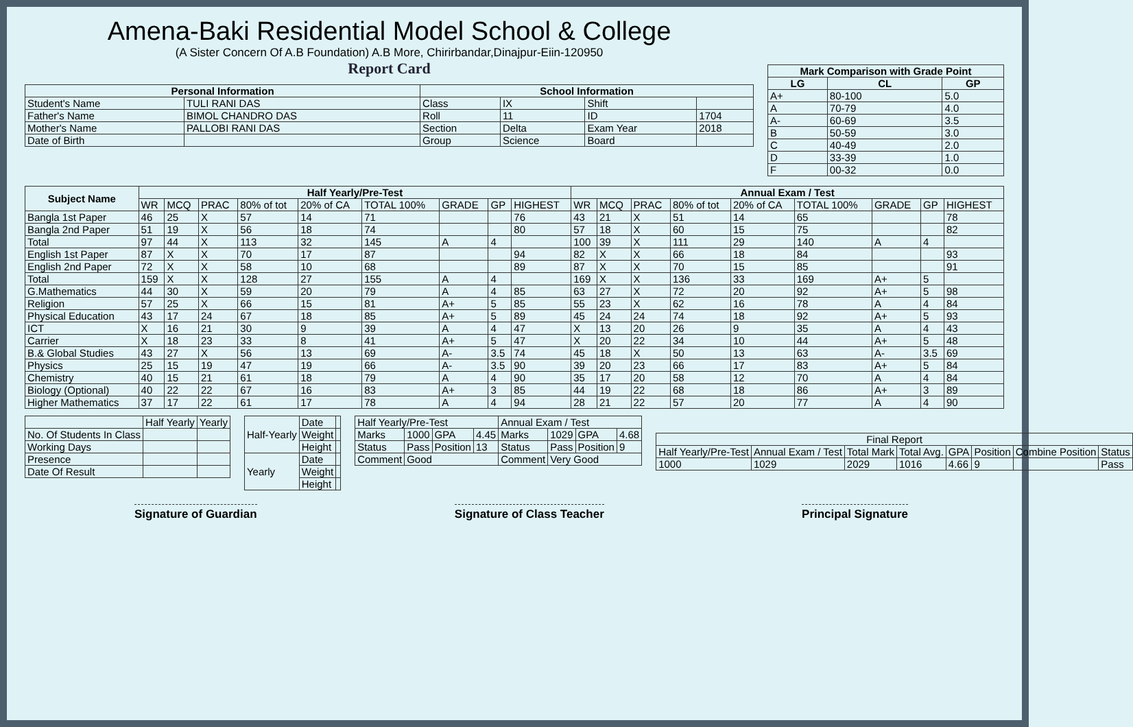Amena-Baki Residential Model School & College
(A Sister Concern Of A.B Foundation) A.B More, Chirirbandar,Dinajpur-Eiin-120950
Report Card
| Personal Information | | School Information | | | |
| --- | --- | --- | --- | --- | --- |
| Student's Name | TULI RANI DAS | Class | IX | Shift | |
| Father's Name | BIMOL CHANDRO DAS | Roll | 11 | ID | 1704 |
| Mother's Name | PALLOBI RANI DAS | Section | Delta | Exam Year | 2018 |
| Date of Birth | | Group | Science | Board | |
| Mark Comparison with Grade Point | | |
| --- | --- | --- |
| LG | CL | GP |
| A+ | 80-100 | 5.0 |
| A | 70-79 | 4.0 |
| A- | 60-69 | 3.5 |
| B | 50-59 | 3.0 |
| C | 40-49 | 2.0 |
| D | 33-39 | 1.0 |
| F | 00-32 | 0.0 |
| Subject Name | Half Yearly/Pre-Test | | | | | | | | | Annual Exam / Test | | | | | | | | |
| --- | --- | --- | --- | --- | --- | --- | --- | --- | --- | --- | --- | --- | --- | --- | --- | --- | --- | --- |
| | WR | MCQ | PRAC | 80% of tot | 20% of CA | TOTAL 100% | GRADE | GP | HIGHEST | WR | MCQ | PRAC | 80% of tot | 20% of CA | TOTAL 100% | GRADE | GP | HIGHEST |
| Bangla 1st Paper | 46 | 25 | X | 57 | 14 | 71 | | | 76 | 43 | 21 | X | 51 | 14 | 65 | | | 78 |
| Bangla 2nd Paper | 51 | 19 | X | 56 | 18 | 74 | | | 80 | 57 | 18 | X | 60 | 15 | 75 | | | 82 |
| Total | 97 | 44 | X | 113 | 32 | 145 | A | 4 | | 100 | 39 | X | 111 | 29 | 140 | A | 4 | |
| English 1st Paper | 87 | X | X | 70 | 17 | 87 | | | 94 | 82 | X | X | 66 | 18 | 84 | | | 93 |
| English 2nd Paper | 72 | X | X | 58 | 10 | 68 | | | 89 | 87 | X | X | 70 | 15 | 85 | | | 91 |
| Total | 159 | X | X | 128 | 27 | 155 | A | 4 | | 169 | X | X | 136 | 33 | 169 | A+ | 5 | |
| G.Mathematics | 44 | 30 | X | 59 | 20 | 79 | A | 4 | 85 | 63 | 27 | X | 72 | 20 | 92 | A+ | 5 | 98 |
| Religion | 57 | 25 | X | 66 | 15 | 81 | A+ | 5 | 85 | 55 | 23 | X | 62 | 16 | 78 | A | 4 | 84 |
| Physical Education | 43 | 17 | 24 | 67 | 18 | 85 | A+ | 5 | 89 | 45 | 24 | 24 | 74 | 18 | 92 | A+ | 5 | 93 |
| ICT | X | 16 | 21 | 30 | 9 | 39 | A | 4 | 47 | X | 13 | 20 | 26 | 9 | 35 | A | 4 | 43 |
| Carrier | X | 18 | 23 | 33 | 8 | 41 | A+ | 5 | 47 | X | 20 | 22 | 34 | 10 | 44 | A+ | 5 | 48 |
| B.& Global Studies | 43 | 27 | X | 56 | 13 | 69 | A- | 3.5 | 74 | 45 | 18 | X | 50 | 13 | 63 | A- | 3.5 | 69 |
| Physics | 25 | 15 | 19 | 47 | 19 | 66 | A- | 3.5 | 90 | 39 | 20 | 23 | 66 | 17 | 83 | A+ | 5 | 84 |
| Chemistry | 40 | 15 | 21 | 61 | 18 | 79 | A | 4 | 90 | 35 | 17 | 20 | 58 | 12 | 70 | A | 4 | 84 |
| Biology (Optional) | 40 | 22 | 22 | 67 | 16 | 83 | A+ | 3 | 85 | 44 | 19 | 22 | 68 | 18 | 86 | A+ | 3 | 89 |
| Higher Mathematics | 37 | 17 | 22 | 61 | 17 | 78 | A | 4 | 94 | 28 | 21 | 22 | 57 | 20 | 77 | A | 4 | 90 |
| | Half Yearly | Yearly |
| No. Of Students In Class | | |
| Working Days | | |
| Presence | | |
| Date Of Result | | |
| Half-Yearly | Date | |
| | Weight | |
| | Height | |
| Yearly | Date | |
| | Weight | |
| | Height | |
| Half Yearly/Pre-Test | | | | Annual Exam / Test | | | |
| Marks | 1000 | GPA | 4.45 | Marks | 1029 | GPA | 4.68 |
| Status | Pass | Position | 13 | Status | Pass | Position | 9 |
| Comment | Good | | | Comment | Very Good | | |
| Final Report | | | | | | | |
| Half Yearly/Pre-Test | Annual Exam / Test | Total Mark | Total Avg. | GPA | Position | Combine Position | Status |
| 1000 | 1029 | 2029 | 1016 | 4.66 | 9 | | Pass |
Signature of Guardian Signature of Class Teacher Principal Signature